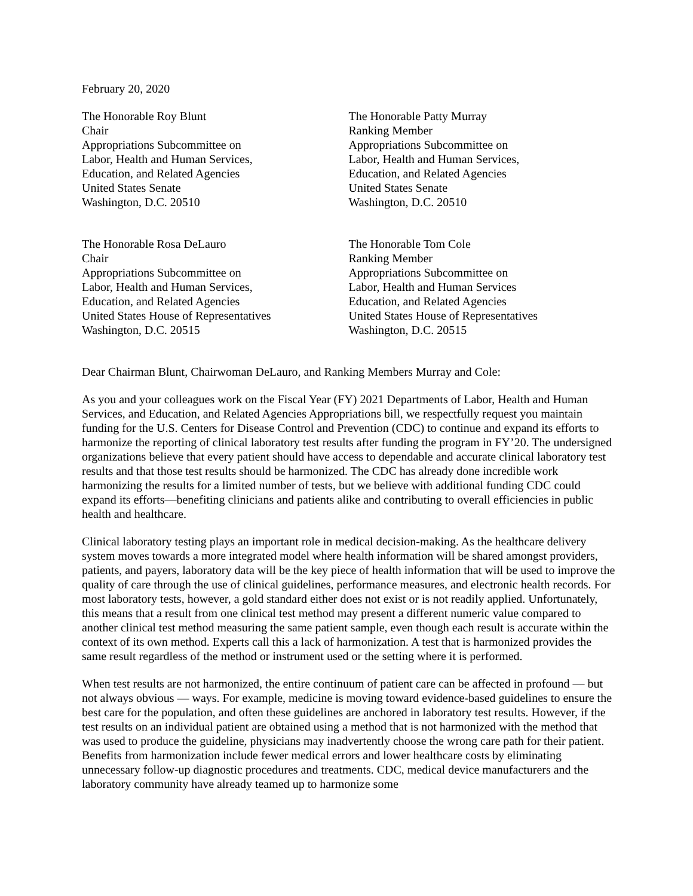February 20, 2020
The Honorable Roy Blunt
Chair
Appropriations Subcommittee on
Labor, Health and Human Services,
Education, and Related Agencies
United States Senate
Washington, D.C. 20510
The Honorable Patty Murray
Ranking Member
Appropriations Subcommittee on
Labor, Health and Human Services,
Education, and Related Agencies
United States Senate
Washington, D.C. 20510
The Honorable Rosa DeLauro
Chair
Appropriations Subcommittee on
Labor, Health and Human Services,
Education, and Related Agencies
United States House of Representatives
Washington, D.C. 20515
The Honorable Tom Cole
Ranking Member
Appropriations Subcommittee on
Labor, Health and Human Services
Education, and Related Agencies
United States House of Representatives
Washington, D.C. 20515
Dear Chairman Blunt, Chairwoman DeLauro, and Ranking Members Murray and Cole:
As you and your colleagues work on the Fiscal Year (FY) 2021 Departments of Labor, Health and Human Services, and Education, and Related Agencies Appropriations bill, we respectfully request you maintain funding for the U.S. Centers for Disease Control and Prevention (CDC) to continue and expand its efforts to harmonize the reporting of clinical laboratory test results after funding the program in FY’20. The undersigned organizations believe that every patient should have access to dependable and accurate clinical laboratory test results and that those test results should be harmonized. The CDC has already done incredible work harmonizing the results for a limited number of tests, but we believe with additional funding CDC could expand its efforts—benefiting clinicians and patients alike and contributing to overall efficiencies in public health and healthcare.
Clinical laboratory testing plays an important role in medical decision-making. As the healthcare delivery system moves towards a more integrated model where health information will be shared amongst providers, patients, and payers, laboratory data will be the key piece of health information that will be used to improve the quality of care through the use of clinical guidelines, performance measures, and electronic health records. For most laboratory tests, however, a gold standard either does not exist or is not readily applied. Unfortunately, this means that a result from one clinical test method may present a different numeric value compared to another clinical test method measuring the same patient sample, even though each result is accurate within the context of its own method. Experts call this a lack of harmonization. A test that is harmonized provides the same result regardless of the method or instrument used or the setting where it is performed.
When test results are not harmonized, the entire continuum of patient care can be affected in profound — but not always obvious — ways. For example, medicine is moving toward evidence-based guidelines to ensure the best care for the population, and often these guidelines are anchored in laboratory test results. However, if the test results on an individual patient are obtained using a method that is not harmonized with the method that was used to produce the guideline, physicians may inadvertently choose the wrong care path for their patient. Benefits from harmonization include fewer medical errors and lower healthcare costs by eliminating unnecessary follow-up diagnostic procedures and treatments. CDC, medical device manufacturers and the laboratory community have already teamed up to harmonize some